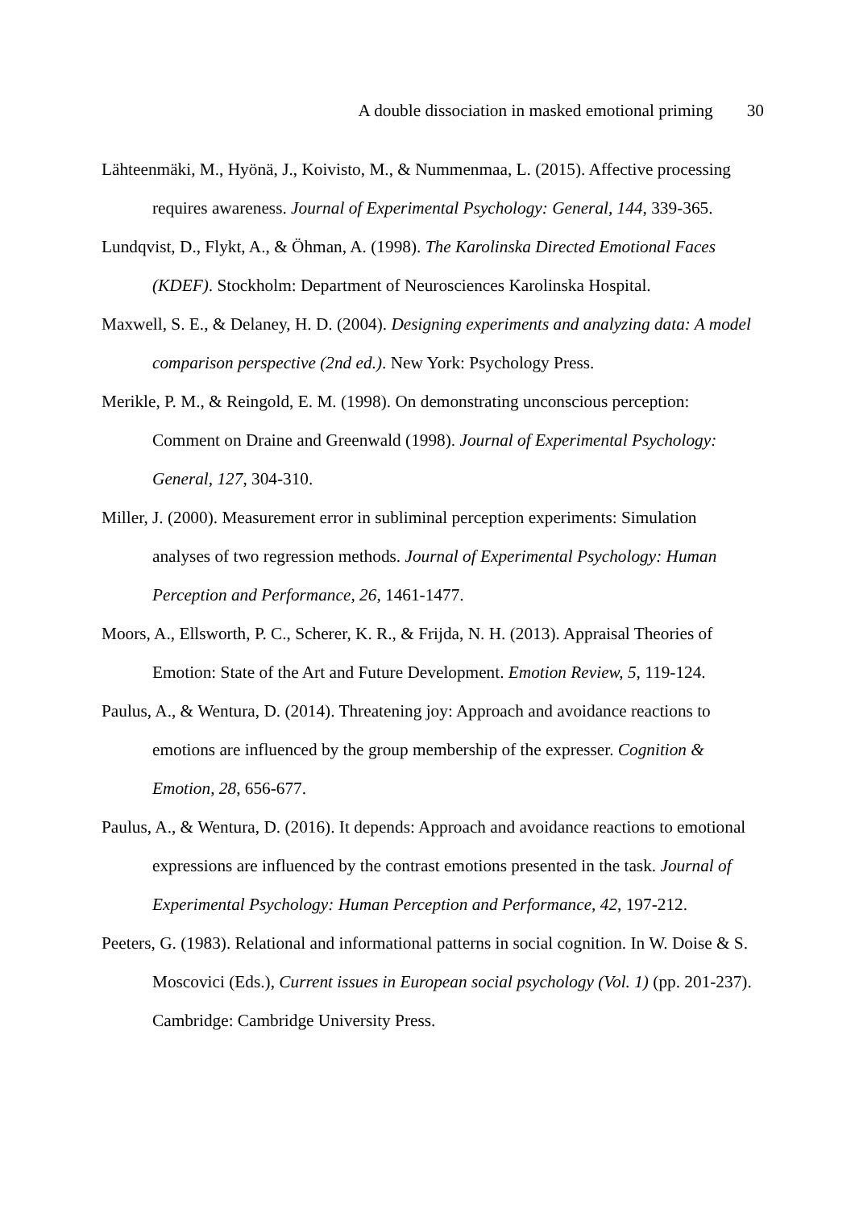A double dissociation in masked emotional priming 30
Lähteenmäki, M., Hyönä, J., Koivisto, M., & Nummenmaa, L. (2015). Affective processing requires awareness. Journal of Experimental Psychology: General, 144, 339-365.
Lundqvist, D., Flykt, A., & Öhman, A. (1998). The Karolinska Directed Emotional Faces (KDEF). Stockholm: Department of Neurosciences Karolinska Hospital.
Maxwell, S. E., & Delaney, H. D. (2004). Designing experiments and analyzing data: A model comparison perspective (2nd ed.). New York: Psychology Press.
Merikle, P. M., & Reingold, E. M. (1998). On demonstrating unconscious perception: Comment on Draine and Greenwald (1998). Journal of Experimental Psychology: General, 127, 304-310.
Miller, J. (2000). Measurement error in subliminal perception experiments: Simulation analyses of two regression methods. Journal of Experimental Psychology: Human Perception and Performance, 26, 1461-1477.
Moors, A., Ellsworth, P. C., Scherer, K. R., & Frijda, N. H. (2013). Appraisal Theories of Emotion: State of the Art and Future Development. Emotion Review, 5, 119-124.
Paulus, A., & Wentura, D. (2014). Threatening joy: Approach and avoidance reactions to emotions are influenced by the group membership of the expresser. Cognition & Emotion, 28, 656-677.
Paulus, A., & Wentura, D. (2016). It depends: Approach and avoidance reactions to emotional expressions are influenced by the contrast emotions presented in the task. Journal of Experimental Psychology: Human Perception and Performance, 42, 197-212.
Peeters, G. (1983). Relational and informational patterns in social cognition. In W. Doise & S. Moscovici (Eds.), Current issues in European social psychology (Vol. 1) (pp. 201-237). Cambridge: Cambridge University Press.